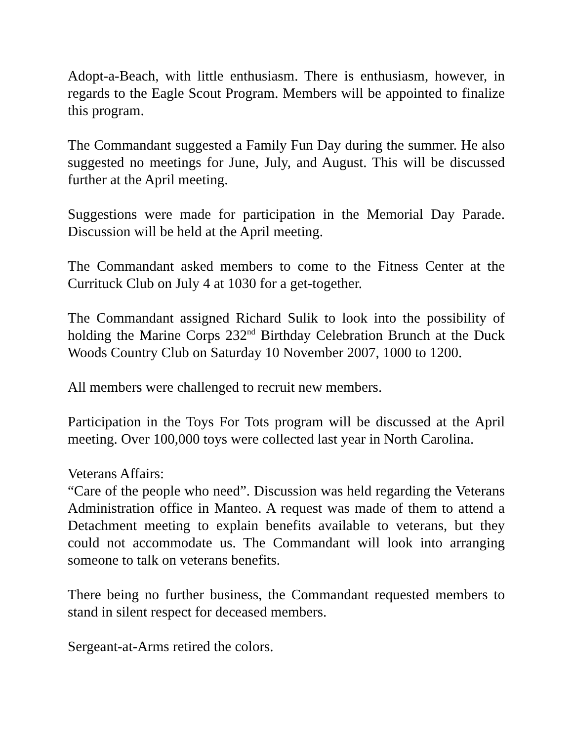Adopt-a-Beach, with little enthusiasm. There is enthusiasm, however, in regards to the Eagle Scout Program. Members will be appointed to finalize this program.
The Commandant suggested a Family Fun Day during the summer. He also suggested no meetings for June, July, and August. This will be discussed further at the April meeting.
Suggestions were made for participation in the Memorial Day Parade. Discussion will be held at the April meeting.
The Commandant asked members to come to the Fitness Center at the Currituck Club on July 4 at 1030 for a get-together.
The Commandant assigned Richard Sulik to look into the possibility of holding the Marine Corps 232<sup>nd</sup> Birthday Celebration Brunch at the Duck Woods Country Club on Saturday 10 November 2007, 1000 to 1200.
All members were challenged to recruit new members.
Participation in the Toys For Tots program will be discussed at the April meeting. Over 100,000 toys were collected last year in North Carolina.
Veterans Affairs:
“Care of the people who need”. Discussion was held regarding the Veterans Administration office in Manteo. A request was made of them to attend a Detachment meeting to explain benefits available to veterans, but they could not accommodate us. The Commandant will look into arranging someone to talk on veterans benefits.
There being no further business, the Commandant requested members to stand in silent respect for deceased members.
Sergeant-at-Arms retired the colors.